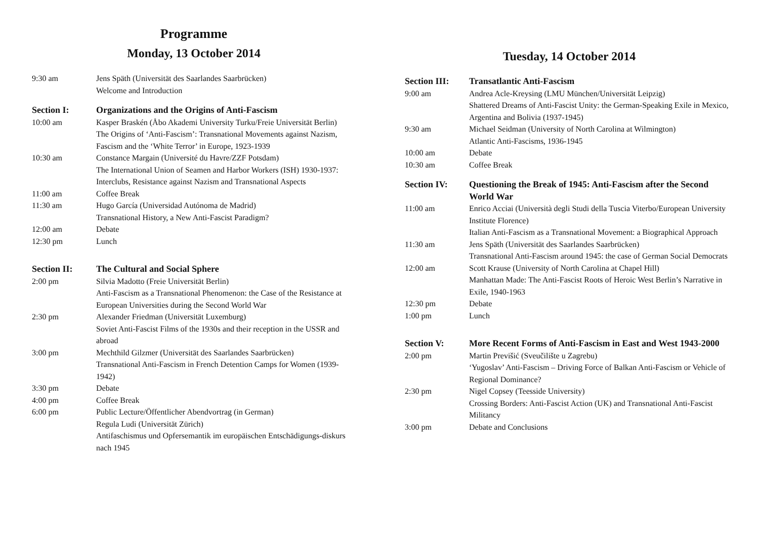Programme
Monday, 13 October 2014
| 9:30 am | Jens Späth (Universität des Saarlandes Saarbrücken) Welcome and Introduction |
| Section I: | Organizations and the Origins of Anti-Fascism |
| 10:00 am | Kasper Braskén (Åbo Akademi University Turku/Freie Universität Berlin) The Origins of ‘Anti-Fascism’: Transnational Movements against Nazism, Fascism and the ‘White Terror’ in Europe, 1923-1939 |
| 10:30 am | Constance Margain (Université du Havre/ZZF Potsdam) The International Union of Seamen and Harbor Workers (ISH) 1930-1937: Interclubs, Resistance against Nazism and Transnational Aspects |
| 11:00 am | Coffee Break |
| 11:30 am | Hugo García (Universidad Autónoma de Madrid) Transnational History, a New Anti-Fascist Paradigm? |
| 12:00 am | Debate |
| 12:30 pm | Lunch |
| Section II: | The Cultural and Social Sphere |
| 2:00 pm | Silvia Madotto (Freie Universität Berlin) Anti-Fascism as a Transnational Phenomenon: the Case of the Resistance at European Universities during the Second World War |
| 2:30 pm | Alexander Friedman (Universität Luxemburg) Soviet Anti-Fascist Films of the 1930s and their reception in the USSR and abroad |
| 3:00 pm | Mechthild Gilzmer (Universität des Saarlandes Saarbrücken) Transnational Anti-Fascism in French Detention Camps for Women (1939-1942) |
| 3:30 pm | Debate |
| 4:00 pm | Coffee Break |
| 6:00 pm | Public Lecture/Öffentlicher Abendvortrag (in German) Regula Ludi (Universität Zürich) Antifaschismus und Opfersemantik im europäischen Entschädigungs-diskurs nach 1945 |
Tuesday, 14 October 2014
| Section III: | Transatlantic Anti-Fascism |
| 9:00 am | Andrea Acle-Kreysing (LMU München/Universität Leipzig) Shattered Dreams of Anti-Fascist Unity: the German-Speaking Exile in Mexico, Argentina and Bolivia (1937-1945) |
| 9:30 am | Michael Seidman (University of North Carolina at Wilmington) Atlantic Anti-Fascisms, 1936-1945 |
| 10:00 am | Debate |
| 10:30 am | Coffee Break |
| Section IV: | Questioning the Break of 1945: Anti-Fascism after the Second World War |
| 11:00 am | Enrico Acciai (Università degli Studi della Tuscia Viterbo/European University Institute Florence) Italian Anti-Fascism as a Transnational Movement: a Biographical Approach |
| 11:30 am | Jens Späth (Universität des Saarlandes Saarbrücken) Transnational Anti-Fascism around 1945: the case of German Social Democrats |
| 12:00 am | Scott Krause (University of North Carolina at Chapel Hill) Manhattan Made: The Anti-Fascist Roots of Heroic West Berlin’s Narrative in Exile, 1940-1963 |
| 12:30 pm | Debate |
| 1:00 pm | Lunch |
| Section V: | More Recent Forms of Anti-Fascism in East and West 1943-2000 |
| 2:00 pm | Martin Previšić (Sveučilište u Zagrebu) ‘Yugoslav’ Anti-Fascism – Driving Force of Balkan Anti-Fascism or Vehicle of Regional Dominance? |
| 2:30 pm | Nigel Copsey (Teesside University) Crossing Borders: Anti-Fascist Action (UK) and Transnational Anti-Fascist Militancy |
| 3:00 pm | Debate and Conclusions |